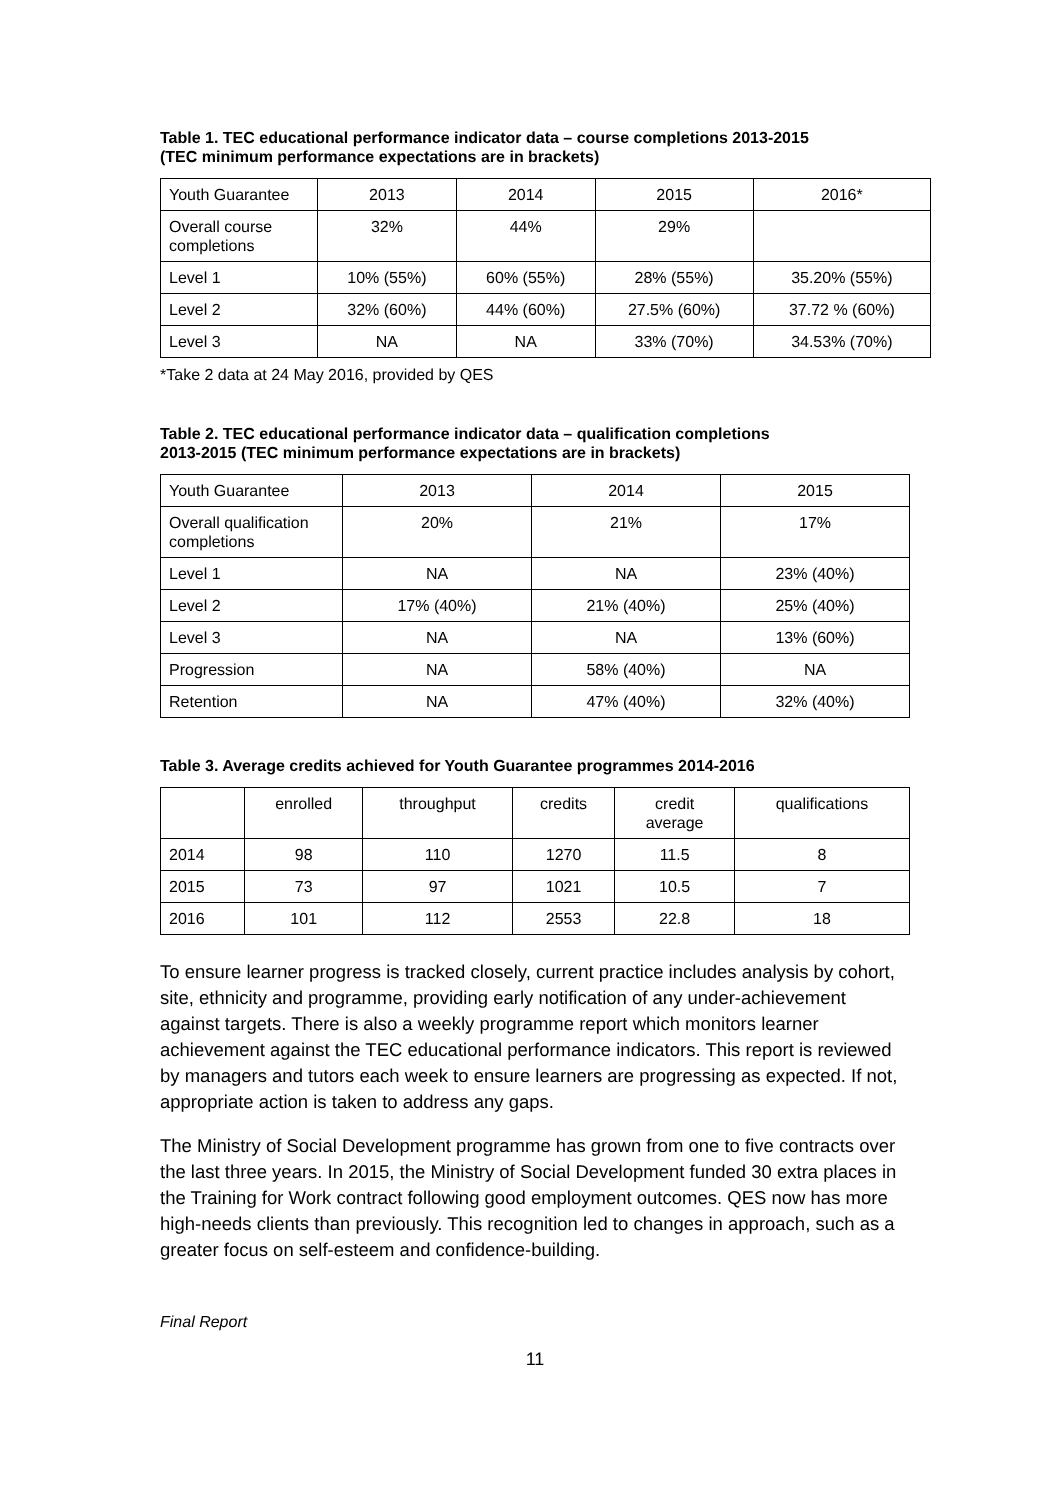Table 1. TEC educational performance indicator data – course completions 2013-2015
(TEC minimum performance expectations are in brackets)
| Youth Guarantee | 2013 | 2014 | 2015 | 2016* |
| Overall course completions | 32% | 44% | 29% | |
| Level 1 | 10% (55%) | 60% (55%) | 28% (55%) | 35.20% (55%) |
| Level 2 | 32% (60%) | 44% (60%) | 27.5% (60%) | 37.72 % (60%) |
| Level 3 | NA | NA | 33% (70%) | 34.53% (70%) |
*Take 2 data at 24 May 2016, provided by QES
Table 2. TEC educational performance indicator data – qualification completions
2013-2015 (TEC minimum performance expectations are in brackets)
| Youth Guarantee | 2013 | 2014 | 2015 |
| Overall qualification completions | 20% | 21% | 17% |
| Level 1 | NA | NA | 23% (40%) |
| Level 2 | 17% (40%) | 21% (40%) | 25% (40%) |
| Level 3 | NA | NA | 13% (60%) |
| Progression | NA | 58% (40%) | NA |
| Retention | NA | 47% (40%) | 32% (40%) |
Table 3. Average credits achieved for Youth Guarantee programmes 2014-2016
| | enrolled | throughput | credits | credit average | qualifications |
| 2014 | 98 | 110 | 1270 | 11.5 | 8 |
| 2015 | 73 | 97 | 1021 | 10.5 | 7 |
| 2016 | 101 | 112 | 2553 | 22.8 | 18 |
To ensure learner progress is tracked closely, current practice includes analysis by cohort, site, ethnicity and programme, providing early notification of any under-achievement against targets. There is also a weekly programme report which monitors learner achievement against the TEC educational performance indicators. This report is reviewed by managers and tutors each week to ensure learners are progressing as expected. If not, appropriate action is taken to address any gaps.
The Ministry of Social Development programme has grown from one to five contracts over the last three years. In 2015, the Ministry of Social Development funded 30 extra places in the Training for Work contract following good employment outcomes. QES now has more high-needs clients than previously. This recognition led to changes in approach, such as a greater focus on self-esteem and confidence-building.
Final Report
11